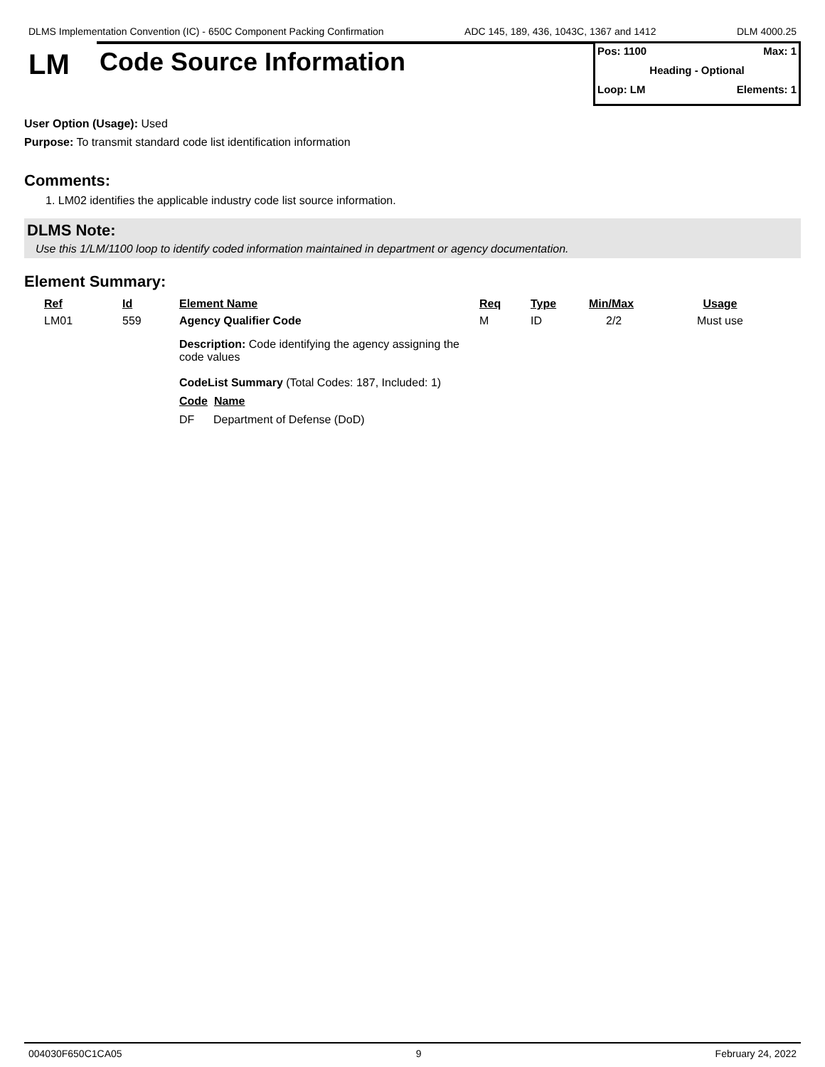DLMS Implementation Convention (IC) - 650C Component Packing Confirmation ADC 145, 189, 436, 1043C, 1367 and 1412 DLM 4000.25
LM
Code Source Information
Pos: 1100 Max: 1
Heading - Optional
Loop: LM Elements: 1
User Option (Usage): Used
Purpose: To transmit standard code list identification information
Comments:
1. LM02 identifies the applicable industry code list source information.
DLMS Note:
Use this 1/LM/1100 loop to identify coded information maintained in department or agency documentation.
Element Summary:
| Ref | Id | Element Name | Req | Type | Min/Max | Usage |
| --- | --- | --- | --- | --- | --- | --- |
| LM01 | 559 | Agency Qualifier Code | M | ID | 2/2 | Must use |
| | | Description: Code identifying the agency assigning the code values CodeList Summary (Total Codes: 187, Included: 1) Code Name DF Department of Defense (DoD) | | | | |
004030F650C1CA05 9 February 24, 2022